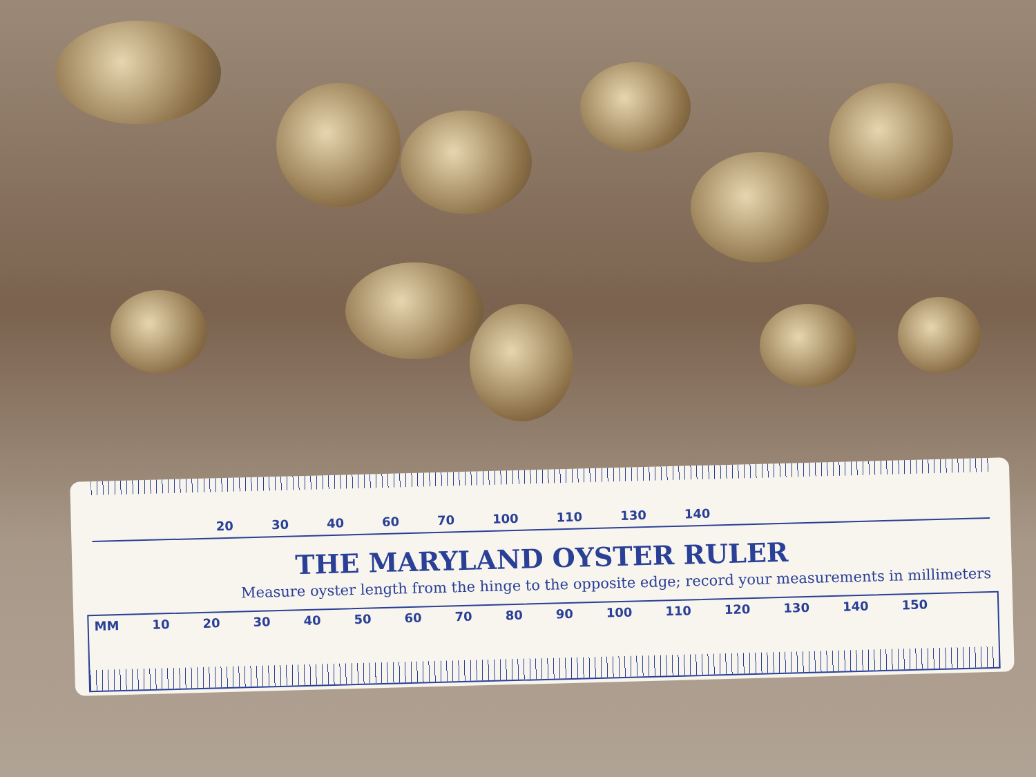20 30 40 60 70 100 110 130 140
THE MARYLAND OYSTER RULER
Measure oyster length from the hinge to the opposite edge; record your measurements in millimeters
MM 10 20 30 40 50 60 70 80 90 100 110 120 130 140 150